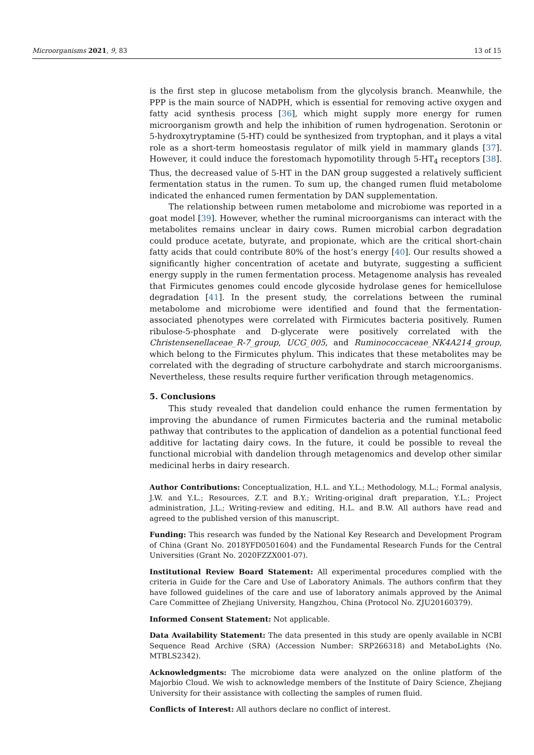Microorganisms 2021, 9, 83 13 of 15
is the first step in glucose metabolism from the glycolysis branch. Meanwhile, the PPP is the main source of NADPH, which is essential for removing active oxygen and fatty acid synthesis process [36], which might supply more energy for rumen microorganism growth and help the inhibition of rumen hydrogenation. Serotonin or 5-hydroxytryptamine (5-HT) could be synthesized from tryptophan, and it plays a vital role as a short-term homeostasis regulator of milk yield in mammary glands [37]. However, it could induce the forestomach hypomotility through 5-HT<sub>4</sub> receptors [38]. Thus, the decreased value of 5-HT in the DAN group suggested a relatively sufficient fermentation status in the rumen. To sum up, the changed rumen fluid metabolome indicated the enhanced rumen fermentation by DAN supplementation.
The relationship between rumen metabolome and microbiome was reported in a goat model [39]. However, whether the ruminal microorganisms can interact with the metabolites remains unclear in dairy cows. Rumen microbial carbon degradation could produce acetate, butyrate, and propionate, which are the critical short-chain fatty acids that could contribute 80% of the host’s energy [40]. Our results showed a significantly higher concentration of acetate and butyrate, suggesting a sufficient energy supply in the rumen fermentation process. Metagenome analysis has revealed that Firmicutes genomes could encode glycoside hydrolase genes for hemicellulose degradation [41]. In the present study, the correlations between the ruminal metabolome and microbiome were identified and found that the fermentation-associated phenotypes were correlated with Firmicutes bacteria positively. Rumen ribulose-5-phosphate and D-glycerate were positively correlated with the Christensenellaceae_R-7_group, UCG_005, and Ruminococcaceae_NK4A214_group, which belong to the Firmicutes phylum. This indicates that these metabolites may be correlated with the degrading of structure carbohydrate and starch microorganisms. Nevertheless, these results require further verification through metagenomics.
5. Conclusions
This study revealed that dandelion could enhance the rumen fermentation by improving the abundance of rumen Firmicutes bacteria and the ruminal metabolic pathway that contributes to the application of dandelion as a potential functional feed additive for lactating dairy cows. In the future, it could be possible to reveal the functional microbial with dandelion through metagenomics and develop other similar medicinal herbs in dairy research.
Author Contributions: Conceptualization, H.L. and Y.L.; Methodology, M.L.; Formal analysis, J.W. and Y.L.; Resources, Z.T. and B.Y.; Writing-original draft preparation, Y.L.; Project administration, J.L.; Writing-review and editing, H.L. and B.W. All authors have read and agreed to the published version of this manuscript.
Funding: This research was funded by the National Key Research and Development Program of China (Grant No. 2018YFD0501604) and the Fundamental Research Funds for the Central Universities (Grant No. 2020FZZX001-07).
Institutional Review Board Statement: All experimental procedures complied with the criteria in Guide for the Care and Use of Laboratory Animals. The authors confirm that they have followed guidelines of the care and use of laboratory animals approved by the Animal Care Committee of Zhejiang University, Hangzhou, China (Protocol No. ZJU20160379).
Informed Consent Statement: Not applicable.
Data Availability Statement: The data presented in this study are openly available in NCBI Sequence Read Archive (SRA) (Accession Number: SRP266318) and MetaboLights (No. MTBLS2342).
Acknowledgments: The microbiome data were analyzed on the online platform of the Majorbio Cloud. We wish to acknowledge members of the Institute of Dairy Science, Zhejiang University for their assistance with collecting the samples of rumen fluid.
Conflicts of Interest: All authors declare no conflict of interest.